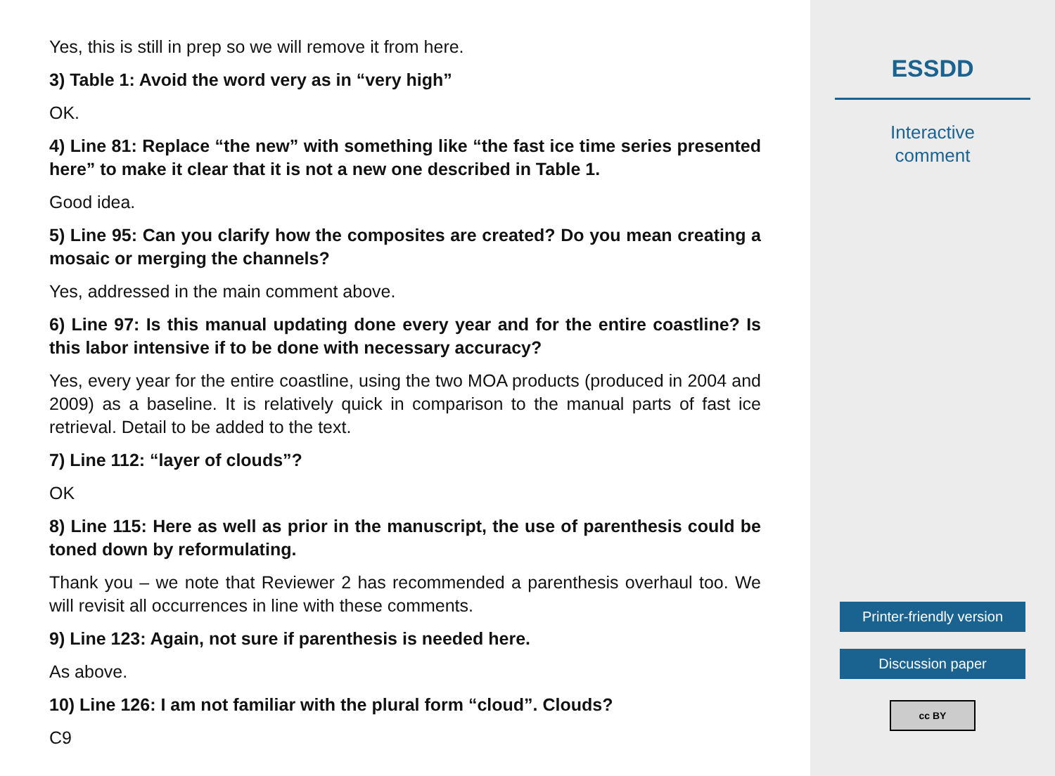Yes, this is still in prep so we will remove it from here.
3) Table 1: Avoid the word very as in “very high”
OK.
4) Line 81: Replace “the new” with something like “the fast ice time series presented here” to make it clear that it is not a new one described in Table 1.
Good idea.
5) Line 95: Can you clarify how the composites are created? Do you mean creating a mosaic or merging the channels?
Yes, addressed in the main comment above.
6) Line 97: Is this manual updating done every year and for the entire coastline? Is this labor intensive if to be done with necessary accuracy?
Yes, every year for the entire coastline, using the two MOA products (produced in 2004 and 2009) as a baseline. It is relatively quick in comparison to the manual parts of fast ice retrieval. Detail to be added to the text.
7) Line 112: “layer of clouds”?
OK
8) Line 115: Here as well as prior in the manuscript, the use of parenthesis could be toned down by reformulating.
Thank you – we note that Reviewer 2 has recommended a parenthesis overhaul too. We will revisit all occurrences in line with these comments.
9) Line 123: Again, not sure if parenthesis is needed here.
As above.
10) Line 126: I am not familiar with the plural form “cloud”. Clouds?
C9
ESSDD
Interactive
comment
Printer-friendly version
Discussion paper
cc BY